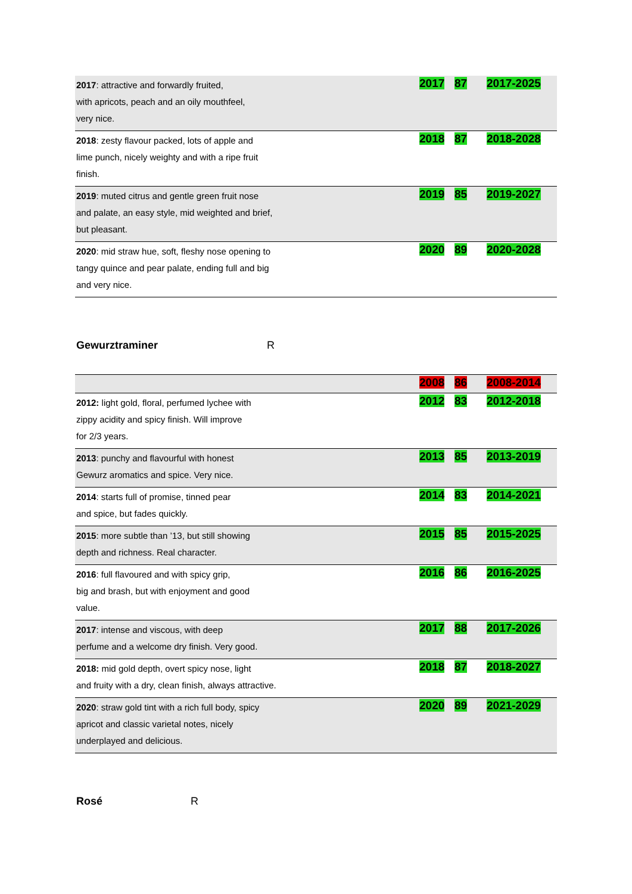| 2017 : attractive and forwardly fruited, with apricots, peach and an oily mouthfeel, very nice. | 2017 | 87 | 2017-2025 |
| 2018 : zesty flavour packed, lots of apple and lime punch, nicely weighty and with a ripe fruit finish. | 2018 | 87 | 2018-2028 |
| 2019 : muted citrus and gentle green fruit nose and palate, an easy style, mid weighted and brief, but pleasant. | 2019 | 85 | 2019-2027 |
| 2020 : mid straw hue, soft, fleshy nose opening to tangy quince and pear palate, ending full and big and very nice. | 2020 | 89 | 2020-2028 |
Gewurztraminer R
| | 2008 | 86 | 2008-2014 |
| 2012: light gold, floral, perfumed lychee with zippy acidity and spicy finish. Will improve for 2/3 years. | 2012 | 83 | 2012-2018 |
| 2013 : punchy and flavourful with honest Gewurz aromatics and spice. Very nice. | 2013 | 85 | 2013-2019 |
| 2014 : starts full of promise, tinned pear and spice, but fades quickly. | 2014 | 83 | 2014-2021 |
| 2015 : more subtle than ’13, but still showing depth and richness. Real character. | 2015 | 85 | 2015-2025 |
| 2016 : full flavoured and with spicy grip, big and brash, but with enjoyment and good value. | 2016 | 86 | 2016-2025 |
| 2017 : intense and viscous, with deep perfume and a welcome dry finish. Very good. | 2017 | 88 | 2017-2026 |
| 2018: mid gold depth, overt spicy nose, light and fruity with a dry, clean finish, always attractive. | 2018 | 87 | 2018-2027 |
| 2020 : straw gold tint with a rich full body, spicy apricot and classic varietal notes, nicely underplayed and delicious. | 2020 | 89 | 2021-2029 |
Rosé R